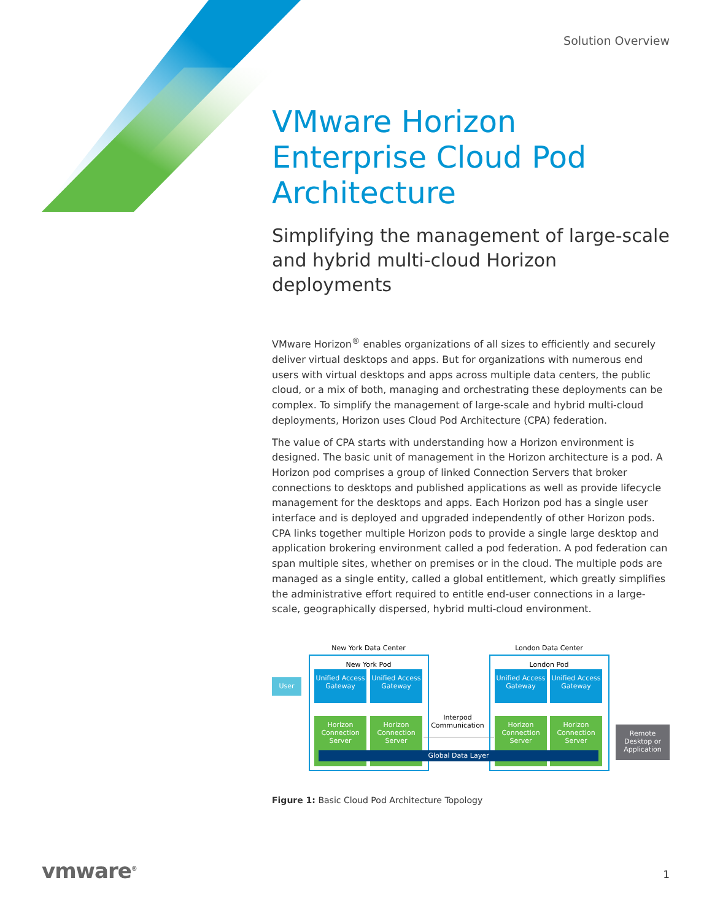Solution Overview
VMware Horizon Enterprise Cloud Pod Architecture
Simplifying the management of large-scale and hybrid multi-cloud Horizon deployments
VMware Horizon<sup>®</sup> enables organizations of all sizes to efficiently and securely deliver virtual desktops and apps. But for organizations with numerous end users with virtual desktops and apps across multiple data centers, the public cloud, or a mix of both, managing and orchestrating these deployments can be complex. To simplify the management of large-scale and hybrid multi-cloud deployments, Horizon uses Cloud Pod Architecture (CPA) federation.
The value of CPA starts with understanding how a Horizon environment is designed. The basic unit of management in the Horizon architecture is a pod. A Horizon pod comprises a group of linked Connection Servers that broker connections to desktops and published applications as well as provide lifecycle management for the desktops and apps. Each Horizon pod has a single user interface and is deployed and upgraded independently of other Horizon pods. CPA links together multiple Horizon pods to provide a single large desktop and application brokering environment called a pod federation. A pod federation can span multiple sites, whether on premises or in the cloud. The multiple pods are managed as a single entity, called a global entitlement, which greatly simplifies the administrative effort required to entitle end-user connections in a large-scale, geographically dispersed, hybrid multi-cloud environment.
New York Data Center London Data Center
New York Pod London Pod
User
Unified Access Gateway
Unified Access Gateway
Unified Access Gateway
Unified Access Gateway
Horizon Connection Server
Horizon Connection Server
Horizon Connection Server
Horizon Connection Server
Interpod Communication
Global Data Layer
Remote Desktop or Application
Figure 1: Basic Cloud Pod Architecture Topology
vmware<sup>®</sup> 1